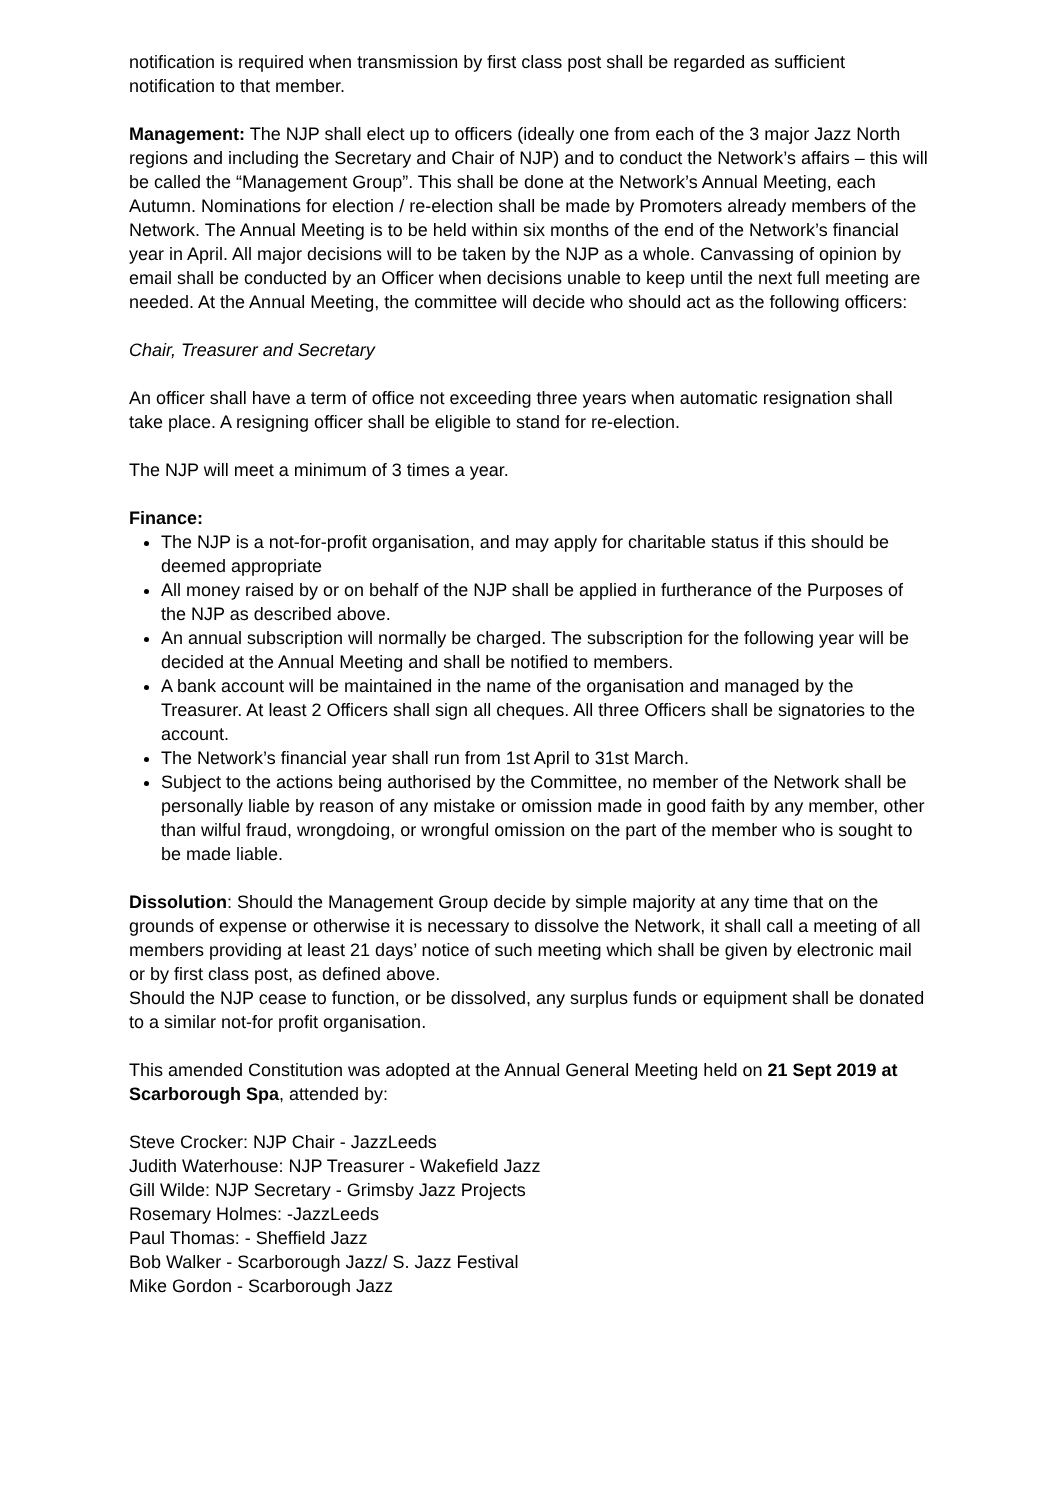notification is required when transmission by first class post shall be regarded as sufficient notification to that member.
Management: The NJP shall elect up to officers (ideally one from each of the 3 major Jazz North regions and including the Secretary and Chair of NJP) and to conduct the Network’s affairs – this will be called the “Management Group”. This shall be done at the Network’s Annual Meeting, each Autumn. Nominations for election / re-election shall be made by Promoters already members of the Network. The Annual Meeting is to be held within six months of the end of the Network’s financial year in April. All major decisions will to be taken by the NJP as a whole. Canvassing of opinion by email shall be conducted by an Officer when decisions unable to keep until the next full meeting are needed. At the Annual Meeting, the committee will decide who should act as the following officers:
Chair, Treasurer and Secretary
An officer shall have a term of office not exceeding three years when automatic resignation shall take place. A resigning officer shall be eligible to stand for re-election.
The NJP will meet a minimum of 3 times a year.
Finance:
The NJP is a not-for-profit organisation, and may apply for charitable status if this should be deemed appropriate
All money raised by or on behalf of the NJP shall be applied in furtherance of the Purposes of the NJP as described above.
An annual subscription will normally be charged. The subscription for the following year will be decided at the Annual Meeting and shall be notified to members.
A bank account will be maintained in the name of the organisation and managed by the Treasurer. At least 2 Officers shall sign all cheques. All three Officers shall be signatories to the account.
The Network’s financial year shall run from 1st April to 31st March.
Subject to the actions being authorised by the Committee, no member of the Network shall be personally liable by reason of any mistake or omission made in good faith by any member, other than wilful fraud, wrongdoing, or wrongful omission on the part of the member who is sought to be made liable.
Dissolution: Should the Management Group decide by simple majority at any time that on the grounds of expense or otherwise it is necessary to dissolve the Network, it shall call a meeting of all members providing at least 21 days’ notice of such meeting which shall be given by electronic mail or by first class post, as defined above.
Should the NJP cease to function, or be dissolved, any surplus funds or equipment shall be donated to a similar not-for profit organisation.
This amended Constitution was adopted at the Annual General Meeting held on 21 Sept 2019 at Scarborough Spa, attended by:
Steve Crocker: NJP Chair - JazzLeeds
Judith Waterhouse: NJP Treasurer - Wakefield Jazz
Gill Wilde: NJP Secretary - Grimsby Jazz Projects
Rosemary Holmes: -JazzLeeds
Paul Thomas: - Sheffield Jazz
Bob Walker - Scarborough Jazz/ S. Jazz Festival
Mike Gordon - Scarborough Jazz